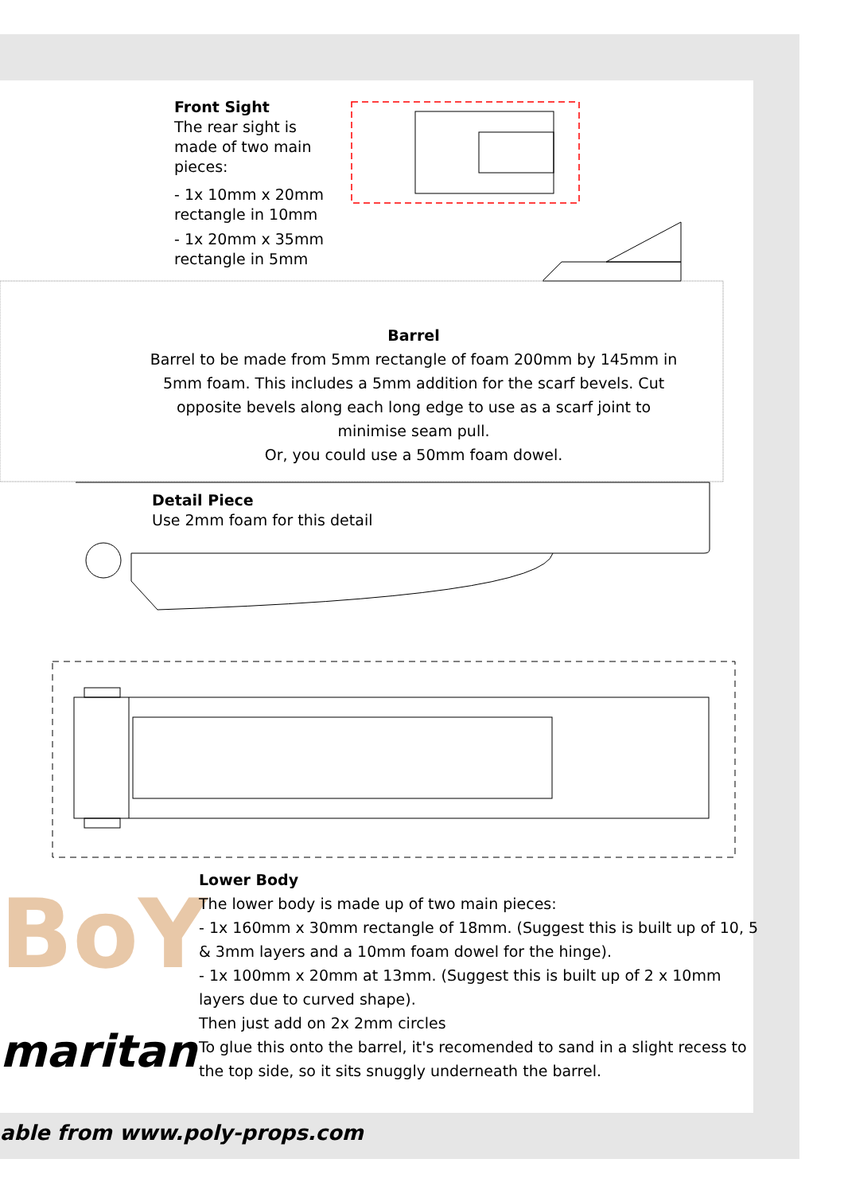BoY
Front Sight
The rear sight is made of two main pieces:
- 1x 10mm x 20mm rectangle in 10mm
- 1x 20mm x 35mm rectangle in 5mm
Barrel
Barrel to be made from 5mm rectangle of foam 200mm by 145mm in 5mm foam. This includes a 5mm addition for the scarf bevels. Cut opposite bevels along each long edge to use as a scarf joint to minimise seam pull.
Or, you could use a 50mm foam dowel.
Detail Piece
Use 2mm foam for this detail
Lower Body
The lower body is made up of two main pieces:
- 1x 160mm x 30mm rectangle of 18mm. (Suggest this is built up of 10, 5 & 3mm layers and a 10mm foam dowel for the hinge).
- 1x 100mm x 20mm at 13mm. (Suggest this is built up of 2 x 10mm layers due to curved shape).
Then just add on 2x 2mm circles
To glue this onto the barrel, it's recomended to sand in a slight recess to the top side, so it sits snuggly underneath the barrel.
maritan
able from www.poly-props.com